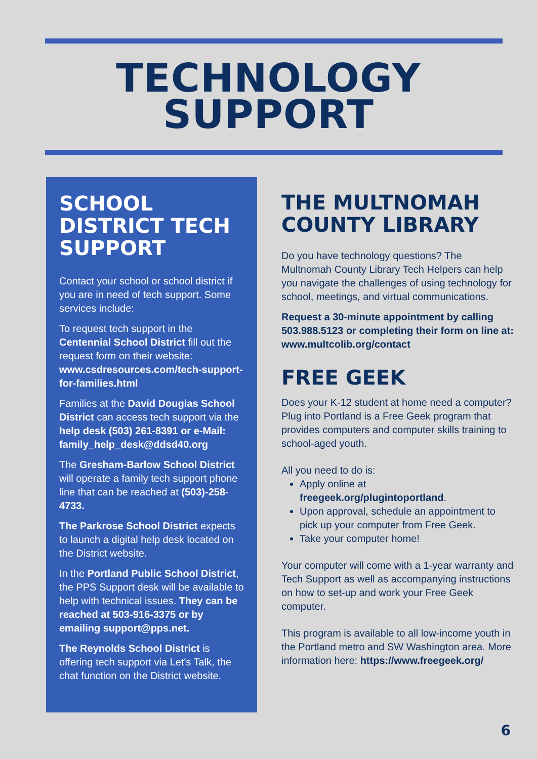TECHNOLOGY
SUPPORT
SCHOOL DISTRICT TECH SUPPORT
Contact your school or school district if you are in need of tech support. Some services include:
To request tech support in the Centennial School District fill out the request form on their website: www.csdresources.com/tech-support-for-families.html
Families at the David Douglas School District can access tech support via the help desk (503) 261-8391 or e-Mail: family_help_desk@ddsd40.org
The Gresham-Barlow School District will operate a family tech support phone line that can be reached at (503)-258-4733.
The Parkrose School District expects to launch a digital help desk located on the District website.
In the Portland Public School District, the PPS Support desk will be available to help with technical issues. They can be reached at 503-916-3375 or by emailing support@pps.net.
The Reynolds School District is offering tech support via Let's Talk, the chat function on the District website.
THE MULTNOMAH COUNTY LIBRARY
Do you have technology questions? The Multnomah County Library Tech Helpers can help you navigate the challenges of using technology for school, meetings, and virtual communications.
Request a 30-minute appointment by calling 503.988.5123 or completing their form on line at: www.multcolib.org/contact
FREE GEEK
Does your K-12 student at home need a computer? Plug into Portland is a Free Geek program that provides computers and computer skills training to school-aged youth.
All you need to do is:
Apply online at freegeek.org/plugintoportland.
Upon approval, schedule an appointment to pick up your computer from Free Geek.
Take your computer home!
Your computer will come with a 1-year warranty and Tech Support as well as accompanying instructions on how to set-up and work your Free Geek computer.
This program is available to all low-income youth in the Portland metro and SW Washington area. More information here: https://www.freegeek.org/
6